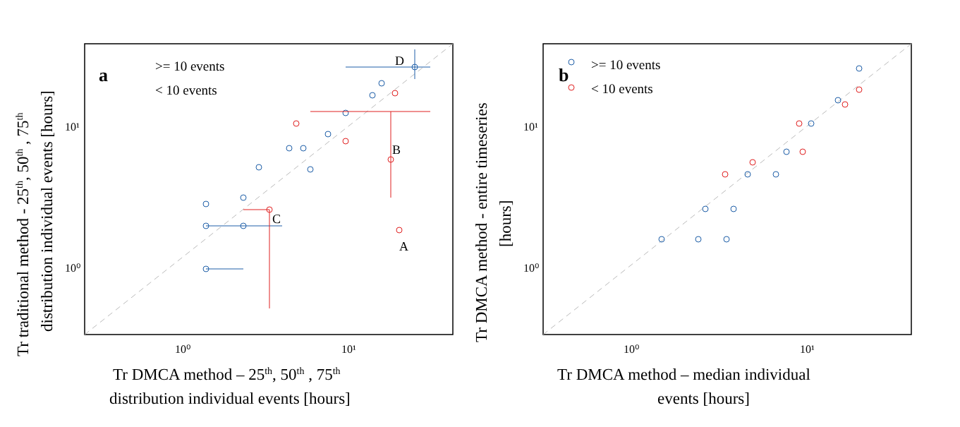10⁰
10¹
10⁰
10¹
a
>= 10 events
< 10 events
D
B
C
A
Tr DMCA method – 25th, 50th , 75th
distribution individual events [hours]
Tr traditional method - 25th, 50th , 75th
distribution individual events [hours]
10⁰
10¹
10⁰
10¹
b
>= 10 events
< 10 events
Tr DMCA method – median individual
events [hours]
Tr DMCA method - entire timeseries
[hours]